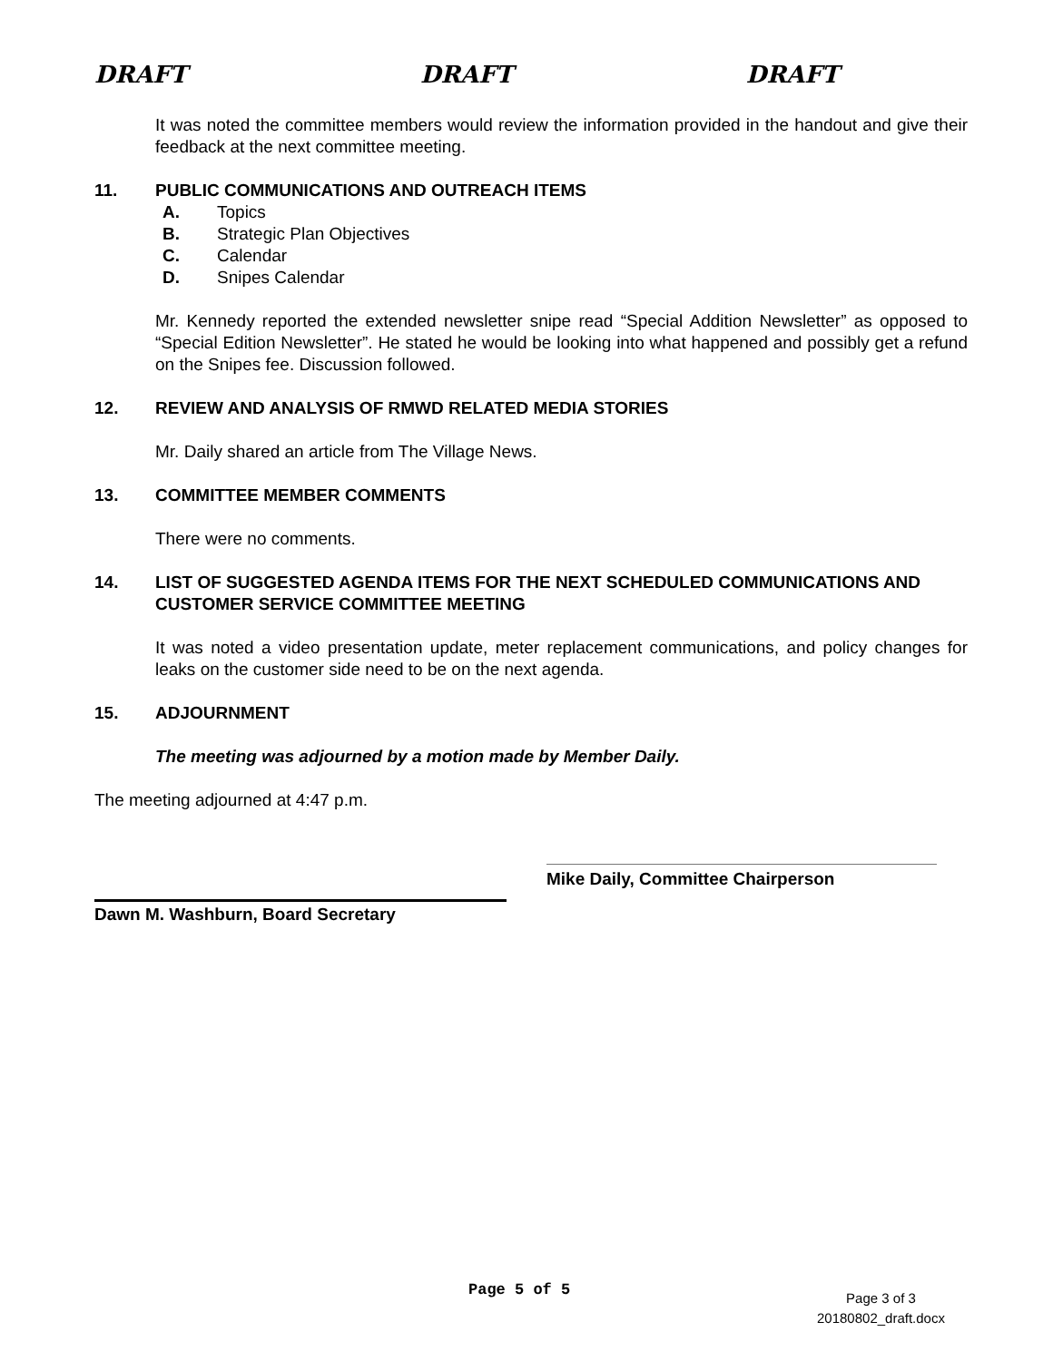DRAFT DRAFT DRAFT
It was noted the committee members would review the information provided in the handout and give their feedback at the next committee meeting.
11. PUBLIC COMMUNICATIONS AND OUTREACH ITEMS
A. Topics
B. Strategic Plan Objectives
C. Calendar
D. Snipes Calendar
Mr. Kennedy reported the extended newsletter snipe read “Special Addition Newsletter” as opposed to “Special Edition Newsletter”. He stated he would be looking into what happened and possibly get a refund on the Snipes fee. Discussion followed.
12. REVIEW AND ANALYSIS OF RMWD RELATED MEDIA STORIES
Mr. Daily shared an article from The Village News.
13. COMMITTEE MEMBER COMMENTS
There were no comments.
14. LIST OF SUGGESTED AGENDA ITEMS FOR THE NEXT SCHEDULED COMMUNICATIONS AND CUSTOMER SERVICE COMMITTEE MEETING
It was noted a video presentation update, meter replacement communications, and policy changes for leaks on the customer side need to be on the next agenda.
15. ADJOURNMENT
The meeting was adjourned by a motion made by Member Daily.
The meeting adjourned at 4:47 p.m.
Mike Daily, Committee Chairperson
Dawn M. Washburn, Board Secretary
Page 5 of 5
Page 3 of 3
20180802_draft.docx